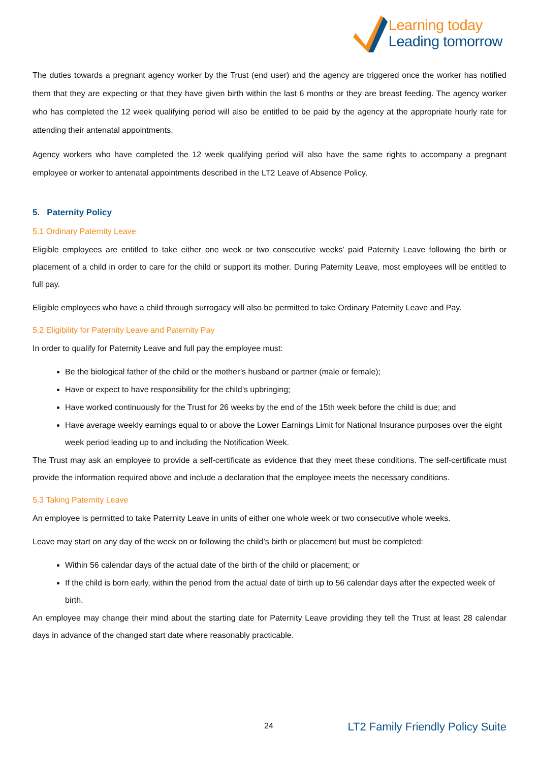Learning today
Leading tomorrow
The duties towards a pregnant agency worker by the Trust (end user) and the agency are triggered once the worker has notified them that they are expecting or that they have given birth within the last 6 months or they are breast feeding. The agency worker who has completed the 12 week qualifying period will also be entitled to be paid by the agency at the appropriate hourly rate for attending their antenatal appointments.
Agency workers who have completed the 12 week qualifying period will also have the same rights to accompany a pregnant employee or worker to antenatal appointments described in the LT2 Leave of Absence Policy.
5. Paternity Policy
5.1 Ordinary Paternity Leave
Eligible employees are entitled to take either one week or two consecutive weeks’ paid Paternity Leave following the birth or placement of a child in order to care for the child or support its mother. During Paternity Leave, most employees will be entitled to full pay.
Eligible employees who have a child through surrogacy will also be permitted to take Ordinary Paternity Leave and Pay.
5.2 Eligibility for Paternity Leave and Paternity Pay
In order to qualify for Paternity Leave and full pay the employee must:
Be the biological father of the child or the mother’s husband or partner (male or female);
Have or expect to have responsibility for the child’s upbringing;
Have worked continuously for the Trust for 26 weeks by the end of the 15th week before the child is due; and
Have average weekly earnings equal to or above the Lower Earnings Limit for National Insurance purposes over the eight week period leading up to and including the Notification Week.
The Trust may ask an employee to provide a self-certificate as evidence that they meet these conditions. The self-certificate must provide the information required above and include a declaration that the employee meets the necessary conditions.
5.3 Taking Paternity Leave
An employee is permitted to take Paternity Leave in units of either one whole week or two consecutive whole weeks.
Leave may start on any day of the week on or following the child’s birth or placement but must be completed:
Within 56 calendar days of the actual date of the birth of the child or placement; or
If the child is born early, within the period from the actual date of birth up to 56 calendar days after the expected week of birth.
An employee may change their mind about the starting date for Paternity Leave providing they tell the Trust at least 28 calendar days in advance of the changed start date where reasonably practicable.
24 LT2 Family Friendly Policy Suite